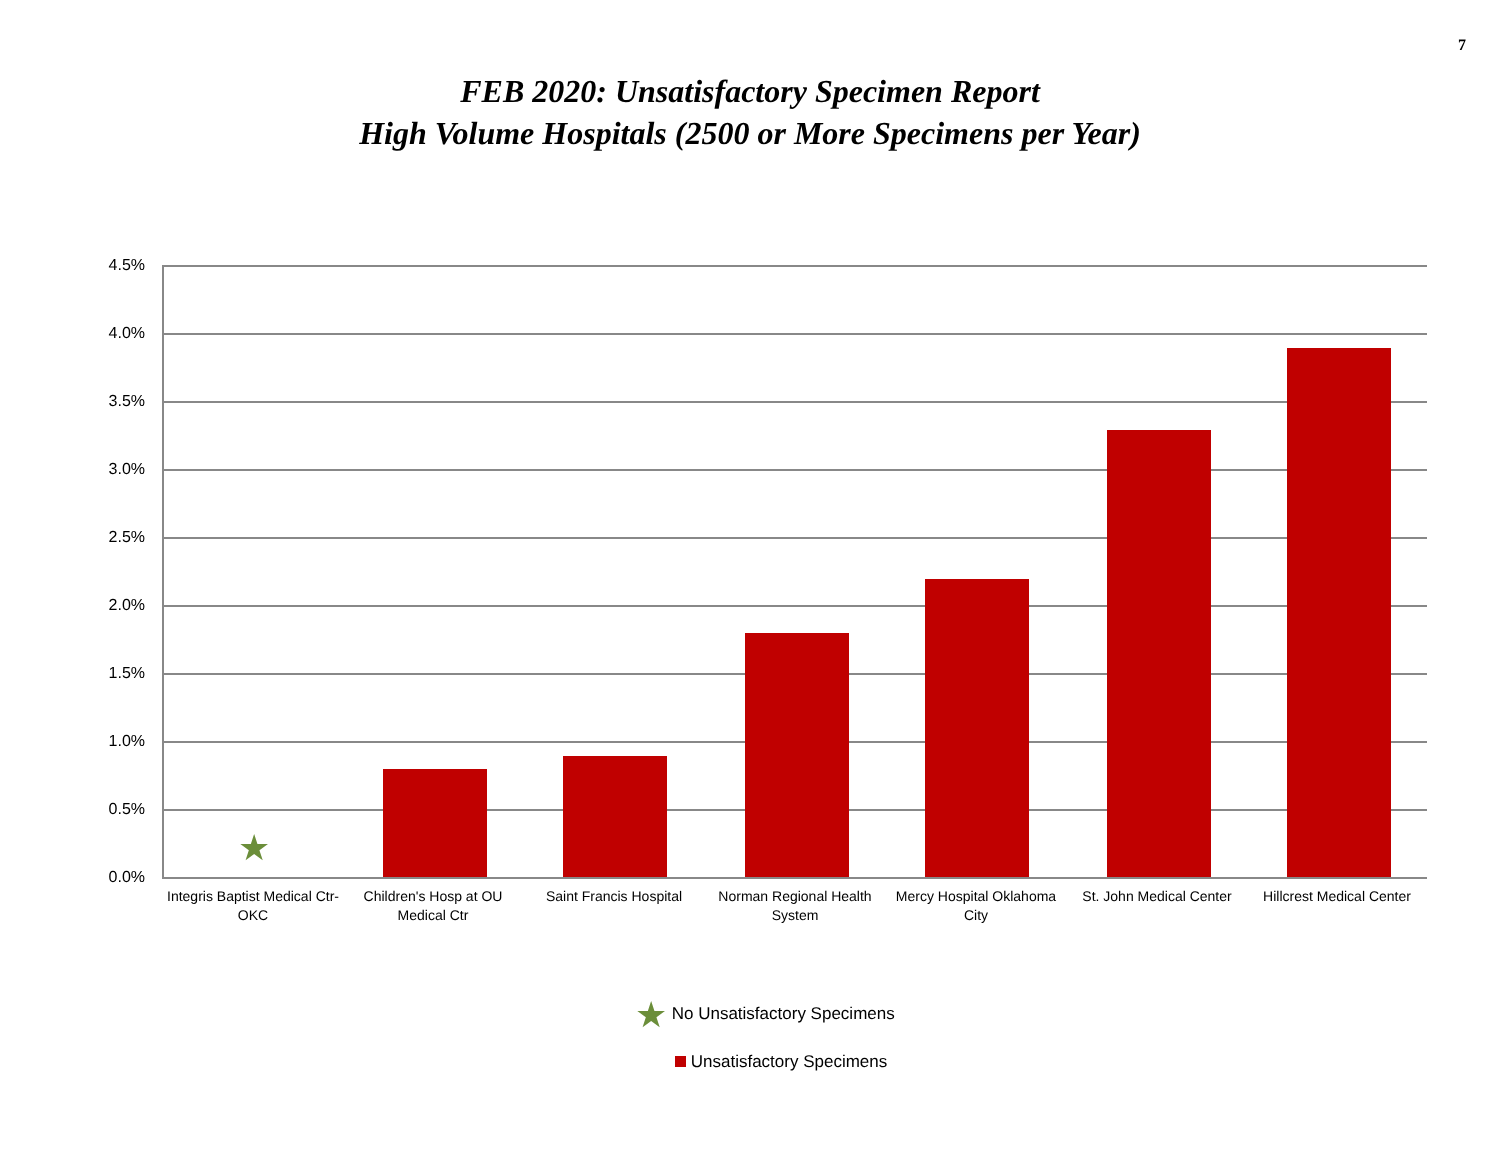7
FEB 2020: Unsatisfactory Specimen Report
High Volume Hospitals (2500 or More Specimens per Year)
4.5%
4.0%
3.5%
3.0%
2.5%
2.0%
1.5%
1.0%
0.5%
0.0%
★
Integris Baptist Medical Ctr-OKC
Children's Hosp at OU Medical Ctr
Saint Francis Hospital
Norman Regional Health System
Mercy Hospital Oklahoma City
St. John Medical Center
Hillcrest Medical Center
★ No Unsatisfactory Specimens
Unsatisfactory Specimens